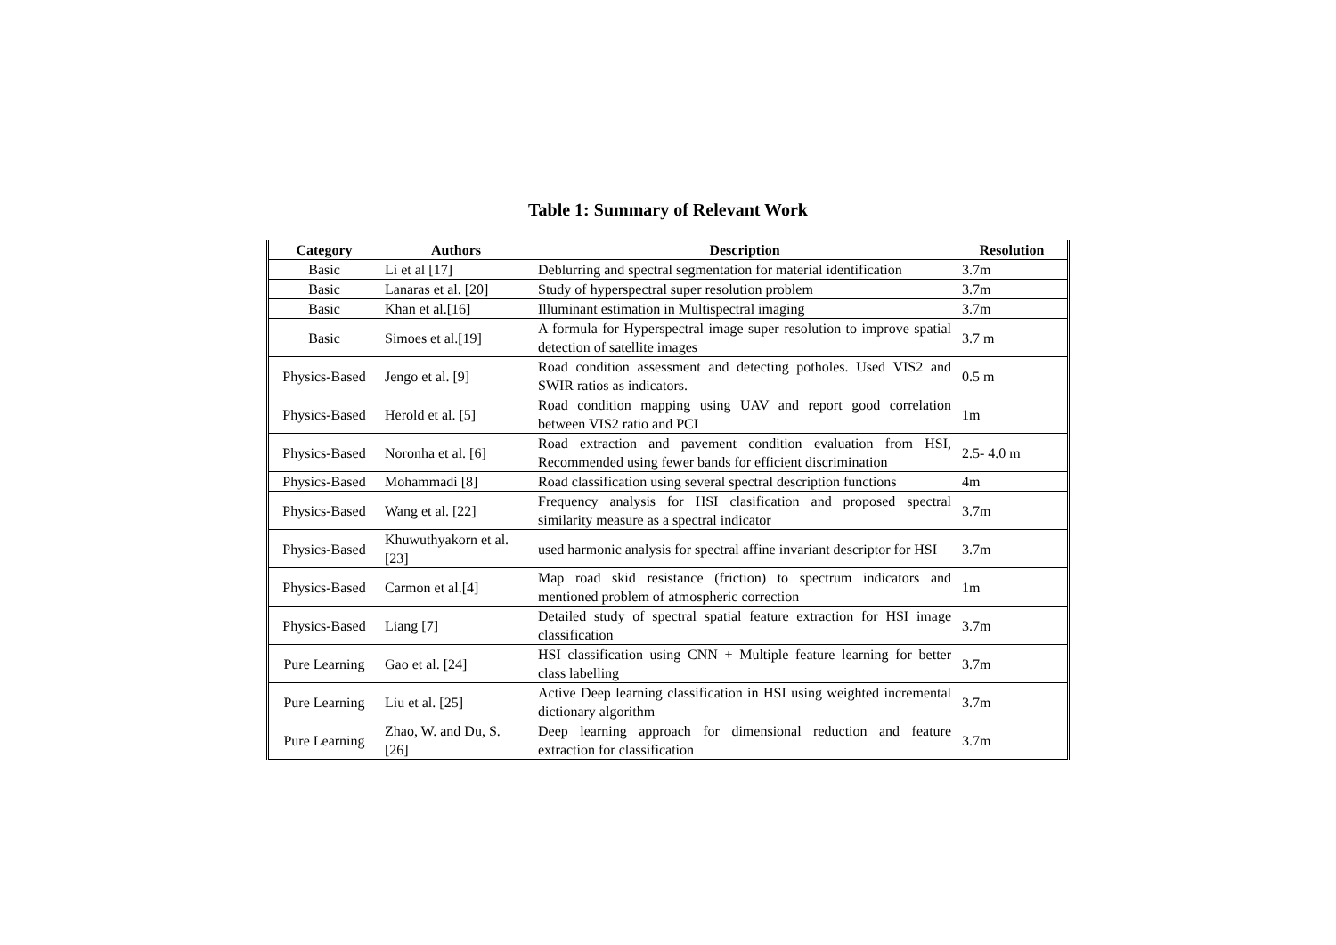Table 1: Summary of Relevant Work
| Category | Authors | Description | Resolution |
| --- | --- | --- | --- |
| Basic | Li et al [17] | Deblurring and spectral segmentation for material identification | 3.7m |
| Basic | Lanaras et al. [20] | Study of hyperspectral super resolution problem | 3.7m |
| Basic | Khan et al.[16] | Illuminant estimation in Multispectral imaging | 3.7m |
| Basic | Simoes et al.[19] | A formula for Hyperspectral image super resolution to improve spatial detection of satellite images | 3.7 m |
| Physics-Based | Jengo et al. [9] | Road condition assessment and detecting potholes. Used VIS2 and SWIR ratios as indicators. | 0.5 m |
| Physics-Based | Herold et al. [5] | Road condition mapping using UAV and report good correlation between VIS2 ratio and PCI | 1m |
| Physics-Based | Noronha et al. [6] | Road extraction and pavement condition evaluation from HSI, Recommended using fewer bands for efficient discrimination | 2.5- 4.0 m |
| Physics-Based | Mohammadi [8] | Road classification using several spectral description functions | 4m |
| Physics-Based | Wang et al. [22] | Frequency analysis for HSI clasification and proposed spectral similarity measure as a spectral indicator | 3.7m |
| Physics-Based | Khuwuthyakorn et al. [23] | used harmonic analysis for spectral affine invariant descriptor for HSI | 3.7m |
| Physics-Based | Carmon et al.[4] | Map road skid resistance (friction) to spectrum indicators and mentioned problem of atmospheric correction | 1m |
| Physics-Based | Liang [7] | Detailed study of spectral spatial feature extraction for HSI image classification | 3.7m |
| Pure Learning | Gao et al. [24] | HSI classification using CNN + Multiple feature learning for better class labelling | 3.7m |
| Pure Learning | Liu et al. [25] | Active Deep learning classification in HSI using weighted incremental dictionary algorithm | 3.7m |
| Pure Learning | Zhao, W. and Du, S. [26] | Deep learning approach for dimensional reduction and feature extraction for classification | 3.7m |